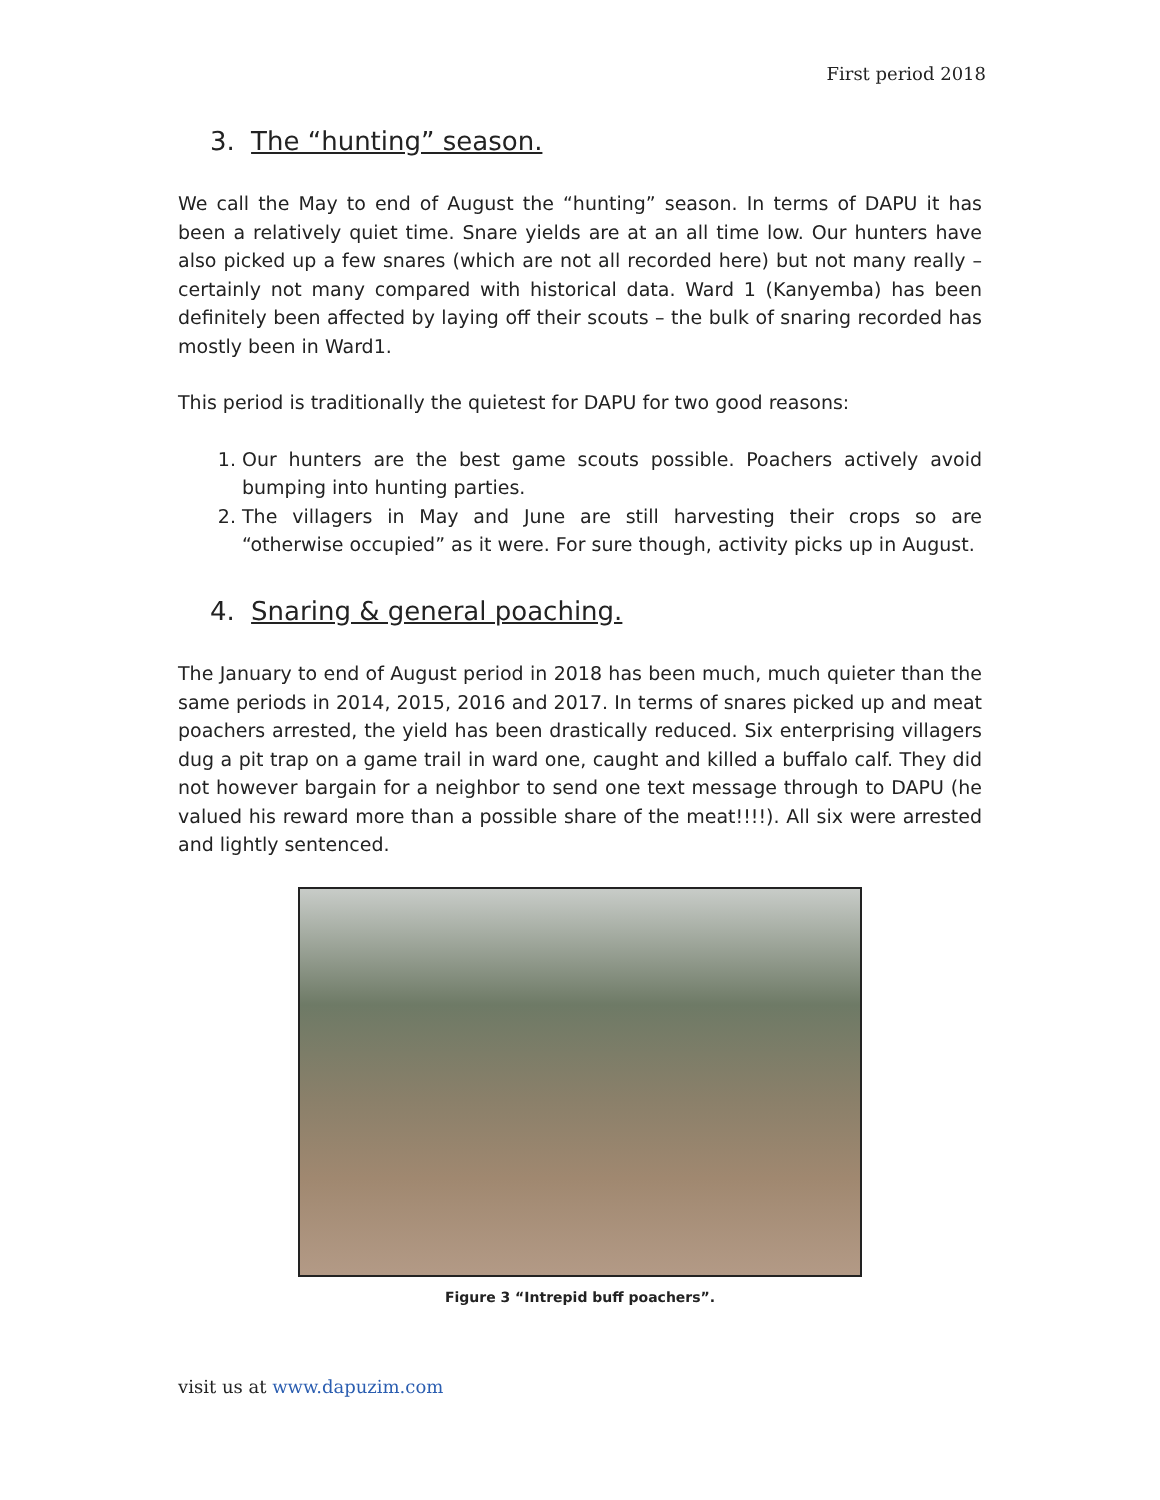First period 2018
3. The “hunting” season.
We call the May to end of August the “hunting” season. In terms of DAPU it has been a relatively quiet time. Snare yields are at an all time low. Our hunters have also picked up a few snares (which are not all recorded here) but not many really – certainly not many compared with historical data. Ward 1 (Kanyemba) has been definitely been affected by laying off their scouts – the bulk of snaring recorded has mostly been in Ward1.
This period is traditionally the quietest for DAPU for two good reasons:
1. Our hunters are the best game scouts possible. Poachers actively avoid bumping into hunting parties.
2. The villagers in May and June are still harvesting their crops so are “otherwise occupied” as it were. For sure though, activity picks up in August.
4. Snaring & general poaching.
The January to end of August period in 2018 has been much, much quieter than the same periods in 2014, 2015, 2016 and 2017. In terms of snares picked up and meat poachers arrested, the yield has been drastically reduced. Six enterprising villagers dug a pit trap on a game trail in ward one, caught and killed a buffalo calf. They did not however bargain for a neighbor to send one text message through to DAPU (he valued his reward more than a possible share of the meat!!!!). All six were arrested and lightly sentenced.
Figure 3 “Intrepid buff poachers”.
visit us at www.dapuzim.com